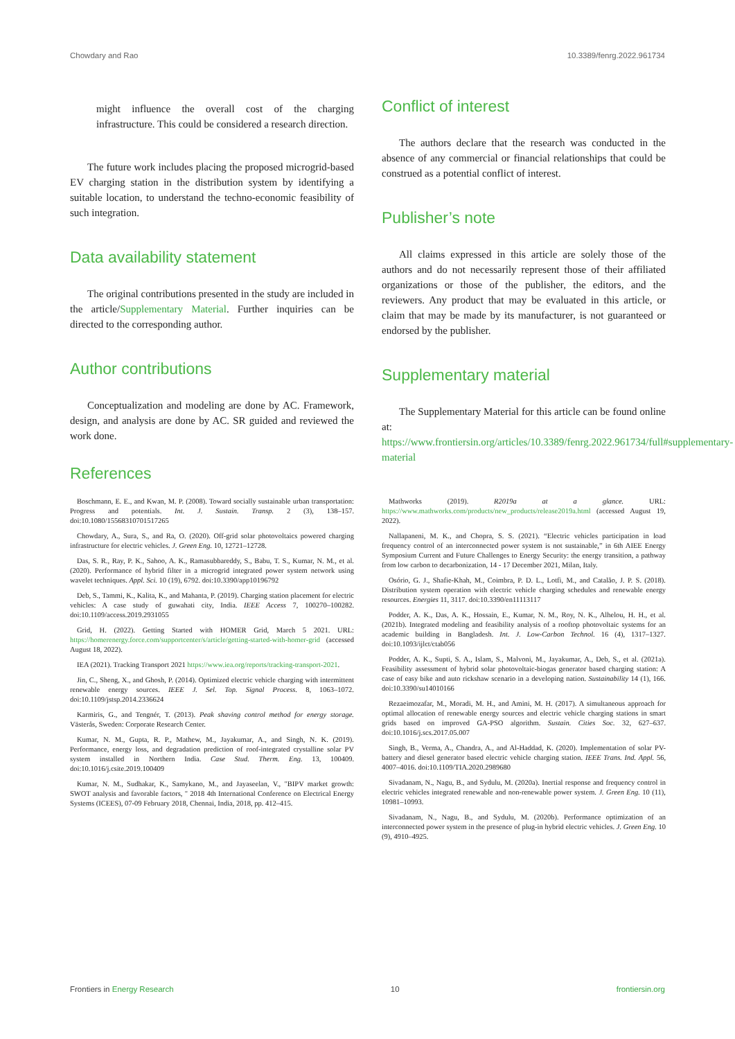Chowdary and Rao 10.3389/fenrg.2022.961734
might influence the overall cost of the charging infrastructure. This could be considered a research direction.
The future work includes placing the proposed microgrid-based EV charging station in the distribution system by identifying a suitable location, to understand the techno-economic feasibility of such integration.
Data availability statement
The original contributions presented in the study are included in the article/Supplementary Material. Further inquiries can be directed to the corresponding author.
Author contributions
Conceptualization and modeling are done by AC. Framework, design, and analysis are done by AC. SR guided and reviewed the work done.
Conflict of interest
The authors declare that the research was conducted in the absence of any commercial or financial relationships that could be construed as a potential conflict of interest.
Publisher’s note
All claims expressed in this article are solely those of the authors and do not necessarily represent those of their affiliated organizations or those of the publisher, the editors, and the reviewers. Any product that may be evaluated in this article, or claim that may be made by its manufacturer, is not guaranteed or endorsed by the publisher.
Supplementary material
The Supplementary Material for this article can be found online at: https://www.frontiersin.org/articles/10.3389/fenrg.2022.961734/full#supplementary-material
References
Boschmann, E. E., and Kwan, M. P. (2008). Toward socially sustainable urban transportation: Progress and potentials. Int. J. Sustain. Transp. 2 (3), 138–157. doi:10.1080/15568310701517265
Chowdary, A., Sura, S., and Ra, O. (2020). Off-grid solar photovoltaics powered charging infrastructure for electric vehicles. J. Green Eng. 10, 12721–12728.
Das, S. R., Ray, P. K., Sahoo, A. K., Ramasubbareddy, S., Babu, T. S., Kumar, N. M., et al. (2020). Performance of hybrid filter in a microgrid integrated power system network using wavelet techniques. Appl. Sci. 10 (19), 6792. doi:10.3390/app10196792
Deb, S., Tammi, K., Kalita, K., and Mahanta, P. (2019). Charging station placement for electric vehicles: A case study of guwahati city, India. IEEE Access 7, 100270–100282. doi:10.1109/access.2019.2931055
Grid, H. (2022). Getting Started with HOMER Grid, March 5 2021. URL: https://homerenergy.force.com/supportcenter/s/article/getting-started-with-homer-grid (accessed August 18, 2022).
IEA (2021). Tracking Transport 2021 https://www.iea.org/reports/tracking-transport-2021.
Jin, C., Sheng, X., and Ghosh, P. (2014). Optimized electric vehicle charging with intermittent renewable energy sources. IEEE J. Sel. Top. Signal Process. 8, 1063–1072. doi:10.1109/jstsp.2014.2336624
Karmiris, G., and Tengnér, T. (2013). Peak shaving control method for energy storage. Västerås, Sweden: Corporate Research Center.
Kumar, N. M., Gupta, R. P., Mathew, M., Jayakumar, A., and Singh, N. K. (2019). Performance, energy loss, and degradation prediction of roof-integrated crystalline solar PV system installed in Northern India. Case Stud. Therm. Eng. 13, 100409. doi:10.1016/j.csite.2019.100409
Kumar, N. M., Sudhakar, K., Samykano, M., and Jayaseelan, V., "BIPV market growth: SWOT analysis and favorable factors, " 2018 4th International Conference on Electrical Energy Systems (ICEES), 07-09 February 2018, Chennai, India, 2018, pp. 412–415.
Mathworks (2019). R2019a at a glance. URL: https://www.mathworks.com/products/new_products/release2019a.html (accessed August 19, 2022).
Nallapaneni, M. K., and Chopra, S. S. (2021). “Electric vehicles participation in load frequency control of an interconnected power system is not sustainable,” in 6th AIEE Energy Symposium Current and Future Challenges to Energy Security: the energy transition, a pathway from low carbon to decarbonization, 14 - 17 December 2021, Milan, Italy.
Osório, G. J., Shafie-Khah, M., Coimbra, P. D. L., Lotfi, M., and Catalão, J. P. S. (2018). Distribution system operation with electric vehicle charging schedules and renewable energy resources. Energies 11, 3117. doi:10.3390/en11113117
Podder, A. K., Das, A. K., Hossain, E., Kumar, N. M., Roy, N. K., Alhelou, H. H., et al. (2021b). Integrated modeling and feasibility analysis of a rooftop photovoltaic systems for an academic building in Bangladesh. Int. J. Low-Carbon Technol. 16 (4), 1317–1327. doi:10.1093/ijlct/ctab056
Podder, A. K., Supti, S. A., Islam, S., Malvoni, M., Jayakumar, A., Deb, S., et al. (2021a). Feasibility assessment of hybrid solar photovoltaic-biogas generator based charging station: A case of easy bike and auto rickshaw scenario in a developing nation. Sustainability 14 (1), 166. doi:10.3390/su14010166
Rezaeimozafar, M., Moradi, M. H., and Amini, M. H. (2017). A simultaneous approach for optimal allocation of renewable energy sources and electric vehicle charging stations in smart grids based on improved GA-PSO algorithm. Sustain. Cities Soc. 32, 627–637. doi:10.1016/j.scs.2017.05.007
Singh, B., Verma, A., Chandra, A., and Al-Haddad, K. (2020). Implementation of solar PV-battery and diesel generator based electric vehicle charging station. IEEE Trans. Ind. Appl. 56, 4007–4016. doi:10.1109/TIA.2020.2989680
Sivadanam, N., Nagu, B., and Sydulu, M. (2020a). Inertial response and frequency control in electric vehicles integrated renewable and non-renewable power system. J. Green Eng. 10 (11), 10981–10993.
Sivadanam, N., Nagu, B., and Sydulu, M. (2020b). Performance optimization of an interconnected power system in the presence of plug-in hybrid electric vehicles. J. Green Eng. 10 (9), 4910–4925.
Frontiers in Energy Research 10 frontiersin.org